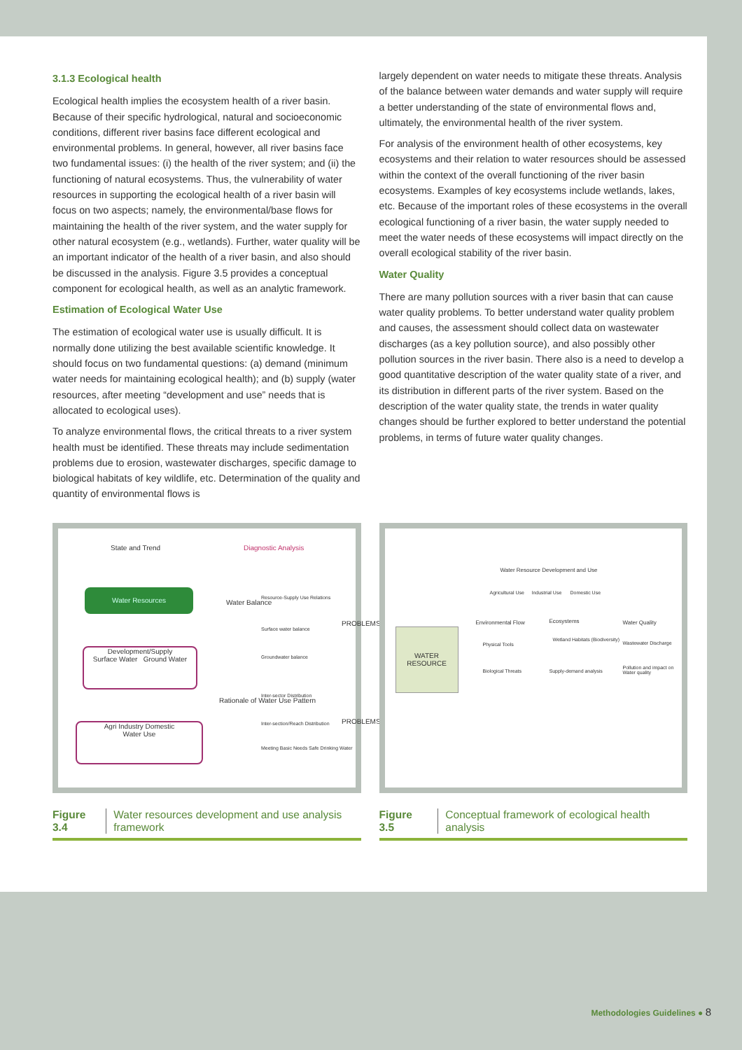3.1.3 Ecological health
Ecological health implies the ecosystem health of a river basin. Because of their specific hydrological, natural and socioeconomic conditions, different river basins face different ecological and environmental problems. In general, however, all river basins face two fundamental issues: (i) the health of the river system; and (ii) the functioning of natural ecosystems. Thus, the vulnerability of water resources in supporting the ecological health of a river basin will focus on two aspects; namely, the environmental/base flows for maintaining the health of the river system, and the water supply for other natural ecosystem (e.g., wetlands). Further, water quality will be an important indicator of the health of a river basin, and also should be discussed in the analysis. Figure 3.5 provides a conceptual component for ecological health, as well as an analytic framework.
Estimation of Ecological Water Use
The estimation of ecological water use is usually difficult. It is normally done utilizing the best available scientific knowledge. It should focus on two fundamental questions: (a) demand (minimum water needs for maintaining ecological health); and (b) supply (water resources, after meeting “development and use” needs that is allocated to ecological uses).
To analyze environmental flows, the critical threats to a river system health must be identified. These threats may include sedimentation problems due to erosion, wastewater discharges, specific damage to biological habitats of key wildlife, etc. Determination of the quality and quantity of environmental flows is
largely dependent on water needs to mitigate these threats. Analysis of the balance between water demands and water supply will require a better understanding of the state of environmental flows and, ultimately, the environmental health of the river system.
For analysis of the environment health of other ecosystems, key ecosystems and their relation to water resources should be assessed within the context of the overall functioning of the river basin ecosystems. Examples of key ecosystems include wetlands, lakes, etc. Because of the important roles of these ecosystems in the overall ecological functioning of a river basin, the water supply needed to meet the water needs of these ecosystems will impact directly on the overall ecological stability of the river basin.
Water Quality
There are many pollution sources with a river basin that can cause water quality problems. To better understand water quality problem and causes, the assessment should collect data on wastewater discharges (as a key pollution source), and also possibly other pollution sources in the river basin. There also is a need to develop a good quantitative description of the water quality state of a river, and its distribution in different parts of the river system. Based on the description of the water quality state, the trends in water quality changes should be further explored to better understand the potential problems, in terms of future water quality changes.
State and Trend Diagnostic Analysis
Water Resources
Development/Supply
Surface Water Ground Water
Agri Industry Domestic
Water Use
Water Balance
Rationale of Water Use Pattern
Resource-Supply Use Relations
Surface water balance
Groundwater balance
Inter-sector Distribution
Inter-section/Reach Distribution
Meeting Basic Needs Safe Drinking Water
PROBLEMS?
PROBLEMS?
Figure 3.4 Water resources development and use analysis framework
Water Resource Development and Use
Agricultural Use Industrial Use Domestic Use
WATER RESOURCE
Environmental Flow Ecosystems Water Quality
Physical Tools
Biological Threats
Wetland Habitats (Biodiversity)
Supply-demand analysis
Wastewater Discharge
Pollution and impact on Water quality
Figure 3.5 Conceptual framework of ecological health analysis
Methodologies Guidelines ● 8